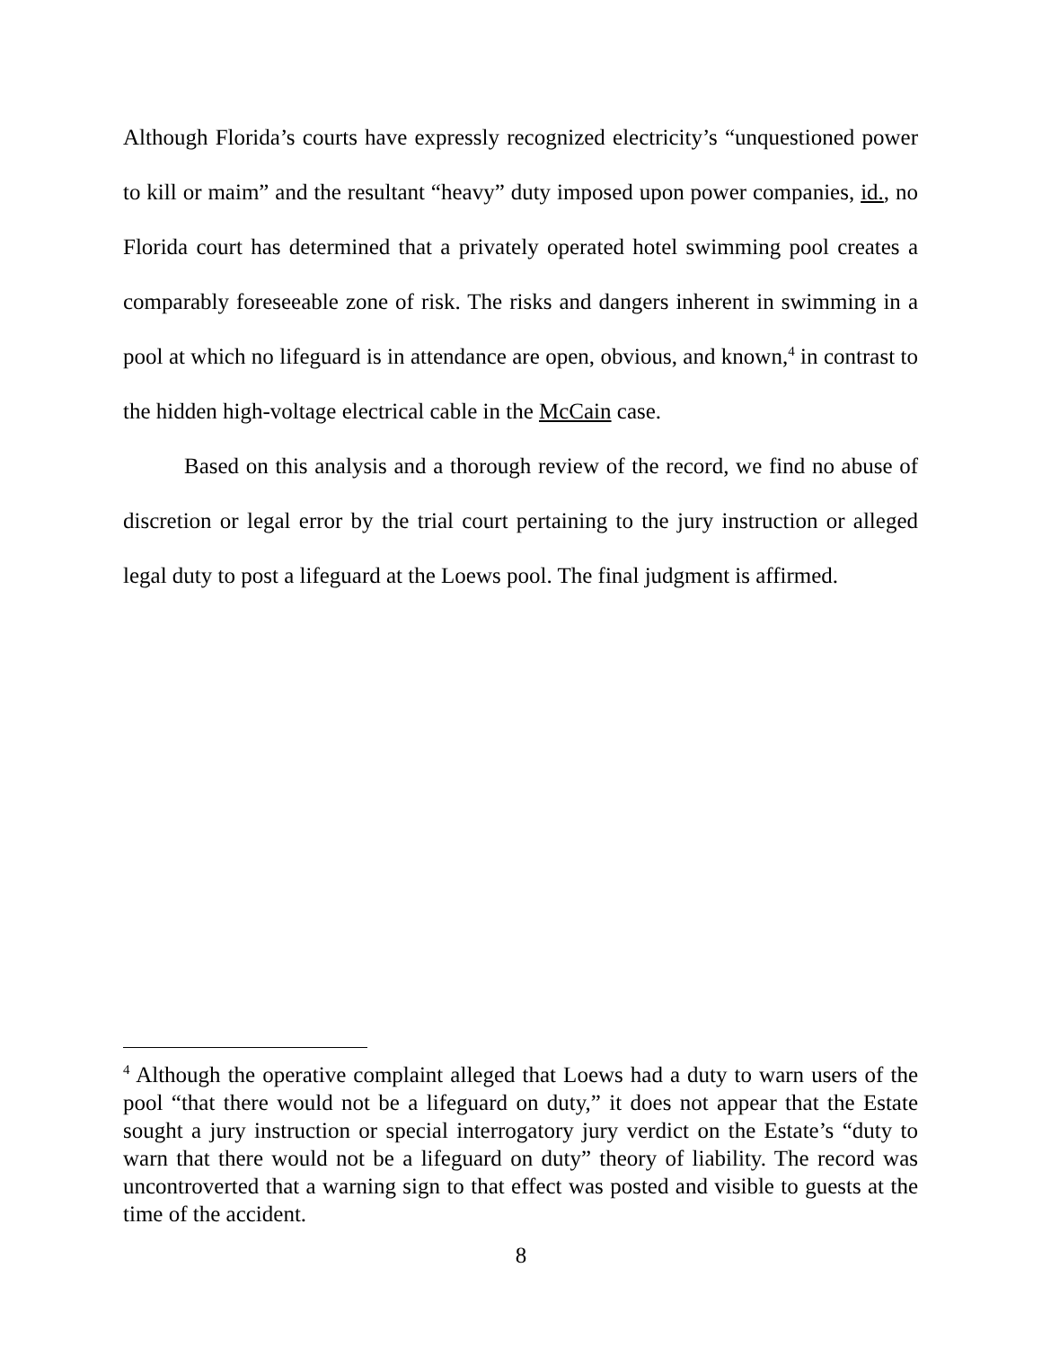Although Florida’s courts have expressly recognized electricity’s “unquestioned power to kill or maim” and the resultant “heavy” duty imposed upon power companies, id., no Florida court has determined that a privately operated hotel swimming pool creates a comparably foreseeable zone of risk. The risks and dangers inherent in swimming in a pool at which no lifeguard is in attendance are open, obvious, and known,<sup>4</sup> in contrast to the hidden high-voltage electrical cable in the McCain case.
Based on this analysis and a thorough review of the record, we find no abuse of discretion or legal error by the trial court pertaining to the jury instruction or alleged legal duty to post a lifeguard at the Loews pool. The final judgment is affirmed.
<sup>4</sup> Although the operative complaint alleged that Loews had a duty to warn users of the pool “that there would not be a lifeguard on duty,” it does not appear that the Estate sought a jury instruction or special interrogatory jury verdict on the Estate’s “duty to warn that there would not be a lifeguard on duty” theory of liability. The record was uncontroverted that a warning sign to that effect was posted and visible to guests at the time of the accident.
8